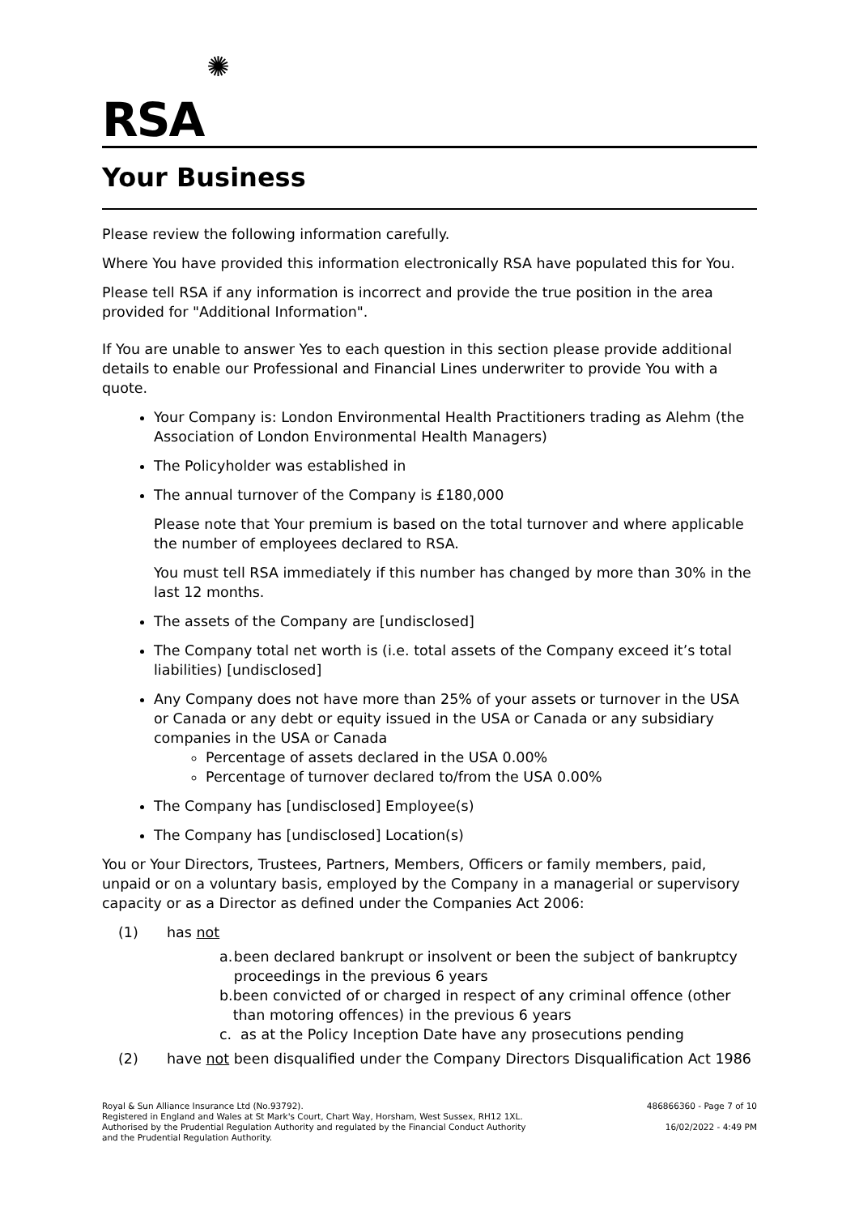RSA ✺
Your Business
Please review the following information carefully.
Where You have provided this information electronically RSA have populated this for You.
Please tell RSA if any information is incorrect and provide the true position in the area provided for "Additional Information".
If You are unable to answer Yes to each question in this section please provide additional details to enable our Professional and Financial Lines underwriter to provide You with a quote.
Your Company is: London Environmental Health Practitioners trading as Alehm (the Association of London Environmental Health Managers)
The Policyholder was established in
The annual turnover of the Company is £180,000
Please note that Your premium is based on the total turnover and where applicable the number of employees declared to RSA.
You must tell RSA immediately if this number has changed by more than 30% in the last 12 months.
The assets of the Company are [undisclosed]
The Company total net worth is (i.e. total assets of the Company exceed it’s total liabilities) [undisclosed]
Any Company does not have more than 25% of your assets or turnover in the USA or Canada or any debt or equity issued in the USA or Canada or any subsidiary companies in the USA or Canada
Percentage of assets declared in the USA 0.00%
Percentage of turnover declared to/from the USA 0.00%
The Company has [undisclosed] Employee(s)
The Company has [undisclosed] Location(s)
You or Your Directors, Trustees, Partners, Members, Officers or family members, paid, unpaid or on a voluntary basis, employed by the Company in a managerial or supervisory capacity or as a Director as defined under the Companies Act 2006:
(1) has not
a. been declared bankrupt or insolvent or been the subject of bankruptcy proceedings in the previous 6 years
b. been convicted of or charged in respect of any criminal offence (other than motoring offences) in the previous 6 years
c. as at the Policy Inception Date have any prosecutions pending
(2) have not been disqualified under the Company Directors Disqualification Act 1986
Royal & Sun Alliance Insurance Ltd (No.93792).
Registered in England and Wales at St Mark's Court, Chart Way, Horsham, West Sussex, RH12 1XL.
Authorised by the Prudential Regulation Authority and regulated by the Financial Conduct Authority
and the Prudential Regulation Authority.
486866360 - Page 7 of 10
16/02/2022 - 4:49 PM